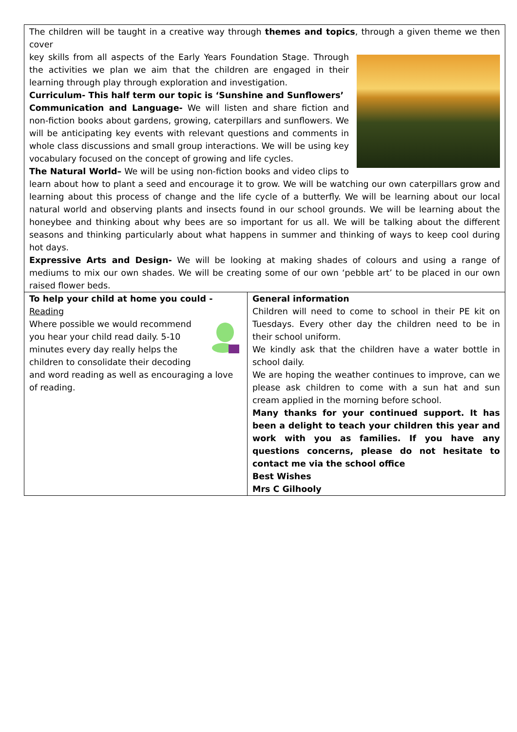The children will be taught in a creative way through themes and topics, through a given theme we then cover
key skills from all aspects of the Early Years Foundation Stage. Through the activities we plan we aim that the children are engaged in their learning through play through exploration and investigation.
Curriculum- This half term our topic is ‘Sunshine and Sunflowers’
Communication and Language- We will listen and share fiction and non-fiction books about gardens, growing, caterpillars and sunflowers. We will be anticipating key events with relevant questions and comments in whole class discussions and small group interactions. We will be using key vocabulary focused on the concept of growing and life cycles.
The Natural World– We will be using non-fiction books and video clips to learn about how to plant a seed and encourage it to grow. We will be watching our own caterpillars grow and learning about this process of change and the life cycle of a butterfly. We will be learning about our local natural world and observing plants and insects found in our school grounds. We will be learning about the honeybee and thinking about why bees are so important for us all. We will be talking about the different seasons and thinking particularly about what happens in summer and thinking of ways to keep cool during hot days.
Expressive Arts and Design- We will be looking at making shades of colours and using a range of mediums to mix our own shades. We will be creating some of our own ‘pebble art’ to be placed in our own raised flower beds.
To help your child at home you could -
Reading
Where possible we would recommend you hear your child read daily. 5-10 minutes every day really helps the children to consolidate their decoding and word reading as well as encouraging a love of reading.
General information
Children will need to come to school in their PE kit on Tuesdays. Every other day the children need to be in their school uniform.
We kindly ask that the children have a water bottle in school daily.
We are hoping the weather continues to improve, can we please ask children to come with a sun hat and sun cream applied in the morning before school.
Many thanks for your continued support. It has been a delight to teach your children this year and work with you as families. If you have any questions concerns, please do not hesitate to contact me via the school office
Best Wishes
Mrs C Gilhooly